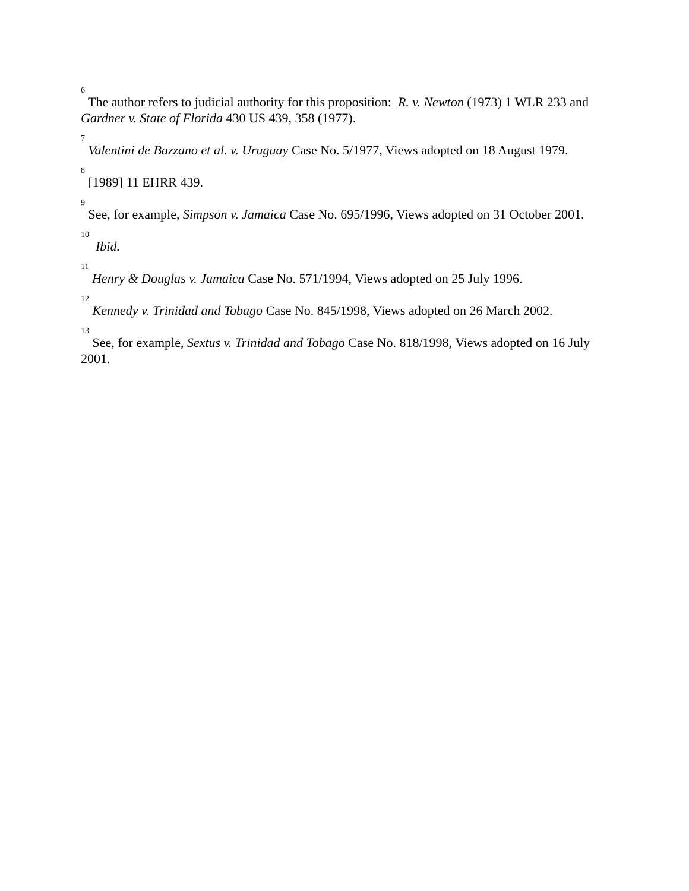<sup>6</sup> The author refers to judicial authority for this proposition: R. v. Newton (1973) 1 WLR 233 and Gardner v. State of Florida 430 US 439, 358 (1977).
<sup>7</sup> Valentini de Bazzano et al. v. Uruguay Case No. 5/1977, Views adopted on 18 August 1979.
<sup>8</sup> [1989] 11 EHRR 439.
<sup>9</sup> See, for example, Simpson v. Jamaica Case No. 695/1996, Views adopted on 31 October 2001.
<sup>10</sup> Ibid.
<sup>11</sup> Henry & Douglas v. Jamaica Case No. 571/1994, Views adopted on 25 July 1996.
<sup>12</sup> Kennedy v. Trinidad and Tobago Case No. 845/1998, Views adopted on 26 March 2002.
<sup>13</sup> See, for example, Sextus v. Trinidad and Tobago Case No. 818/1998, Views adopted on 16 July 2001.